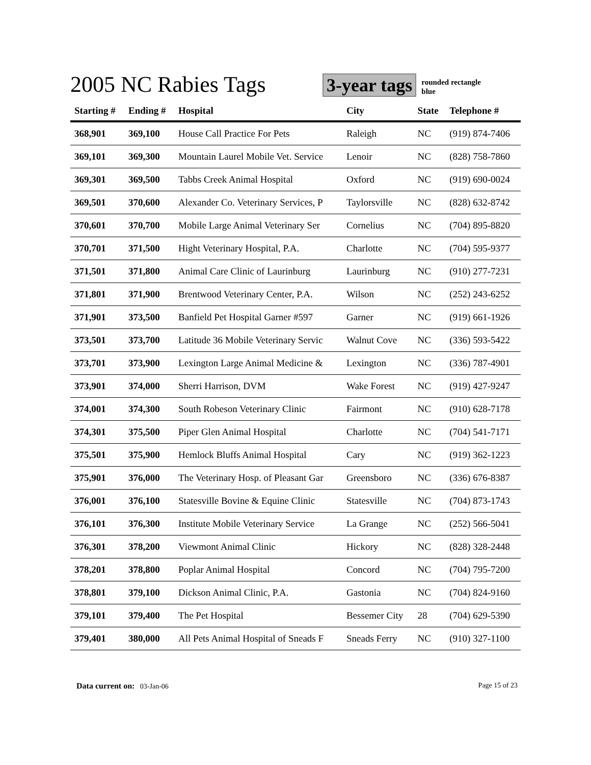2005 NC Rabies Tags
3-year tags
rounded rectangle
blue
| Starting # | Ending # | Hospital | City | State | Telephone # |
| --- | --- | --- | --- | --- | --- |
| 368,901 | 369,100 | House Call Practice For Pets | Raleigh | NC | (919) 874-7406 |
| 369,101 | 369,300 | Mountain Laurel Mobile Vet. Service | Lenoir | NC | (828) 758-7860 |
| 369,301 | 369,500 | Tabbs Creek Animal Hospital | Oxford | NC | (919) 690-0024 |
| 369,501 | 370,600 | Alexander Co. Veterinary Services, P | Taylorsville | NC | (828) 632-8742 |
| 370,601 | 370,700 | Mobile Large Animal Veterinary Ser | Cornelius | NC | (704) 895-8820 |
| 370,701 | 371,500 | Hight Veterinary Hospital, P.A. | Charlotte | NC | (704) 595-9377 |
| 371,501 | 371,800 | Animal Care Clinic of Laurinburg | Laurinburg | NC | (910) 277-7231 |
| 371,801 | 371,900 | Brentwood Veterinary Center, P.A. | Wilson | NC | (252) 243-6252 |
| 371,901 | 373,500 | Banfield Pet Hospital Garner #597 | Garner | NC | (919) 661-1926 |
| 373,501 | 373,700 | Latitude 36 Mobile Veterinary Servic | Walnut Cove | NC | (336) 593-5422 |
| 373,701 | 373,900 | Lexington Large Animal Medicine & | Lexington | NC | (336) 787-4901 |
| 373,901 | 374,000 | Sherri Harrison, DVM | Wake Forest | NC | (919) 427-9247 |
| 374,001 | 374,300 | South Robeson Veterinary Clinic | Fairmont | NC | (910) 628-7178 |
| 374,301 | 375,500 | Piper Glen Animal Hospital | Charlotte | NC | (704) 541-7171 |
| 375,501 | 375,900 | Hemlock Bluffs Animal Hospital | Cary | NC | (919) 362-1223 |
| 375,901 | 376,000 | The Veterinary Hosp. of Pleasant Gar | Greensboro | NC | (336) 676-8387 |
| 376,001 | 376,100 | Statesville Bovine & Equine Clinic | Statesville | NC | (704) 873-1743 |
| 376,101 | 376,300 | Institute Mobile Veterinary Service | La Grange | NC | (252) 566-5041 |
| 376,301 | 378,200 | Viewmont Animal Clinic | Hickory | NC | (828) 328-2448 |
| 378,201 | 378,800 | Poplar Animal Hospital | Concord | NC | (704) 795-7200 |
| 378,801 | 379,100 | Dickson Animal Clinic, P.A. | Gastonia | NC | (704) 824-9160 |
| 379,101 | 379,400 | The Pet Hospital | Bessemer City | 28 | (704) 629-5390 |
| 379,401 | 380,000 | All Pets Animal Hospital of Sneads F | Sneads Ferry | NC | (910) 327-1100 |
Data current on: 03-Jan-06 Page 15 of 23